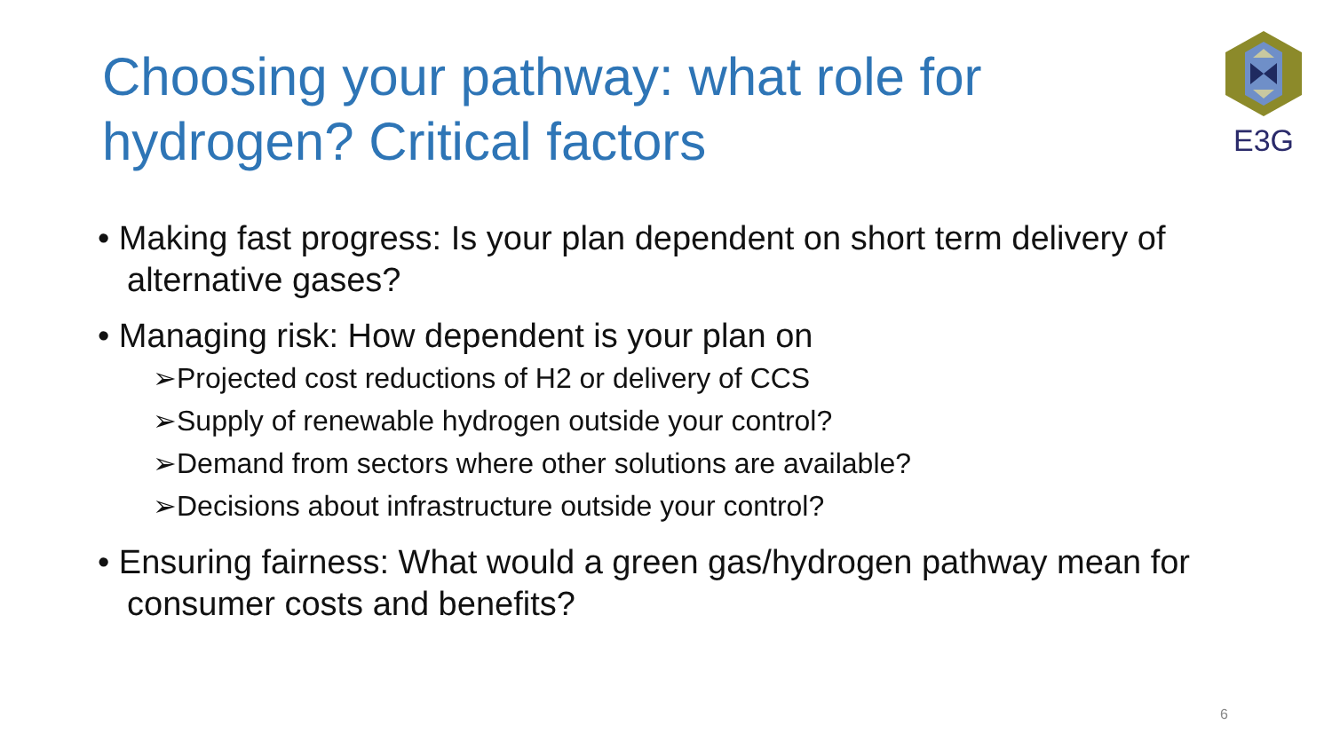Choosing your pathway: what role for hydrogen? Critical factors
E3G
• Making fast progress: Is your plan dependent on short term delivery of alternative gases?
• Managing risk: How dependent is your plan on
➢Projected cost reductions of H2 or delivery of CCS
➢Supply of renewable hydrogen outside your control?
➢Demand from sectors where other solutions are available?
➢Decisions about infrastructure outside your control?
• Ensuring fairness: What would a green gas/hydrogen pathway mean for consumer costs and benefits?
6